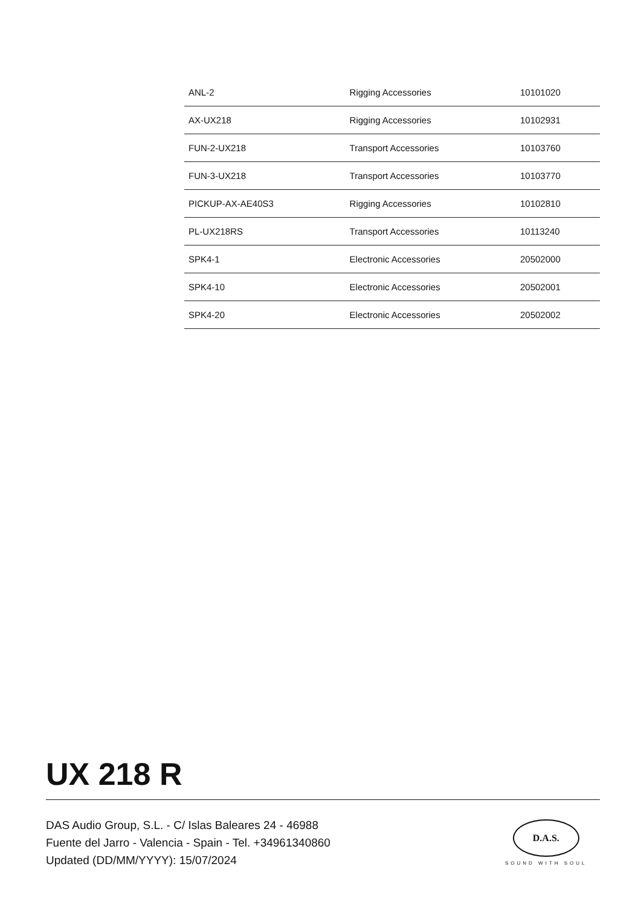| ANL-2 | Rigging Accessories | 10101020 |
| AX-UX218 | Rigging Accessories | 10102931 |
| FUN-2-UX218 | Transport Accessories | 10103760 |
| FUN-3-UX218 | Transport Accessories | 10103770 |
| PICKUP-AX-AE40S3 | Rigging Accessories | 10102810 |
| PL-UX218RS | Transport Accessories | 10113240 |
| SPK4-1 | Electronic Accessories | 20502000 |
| SPK4-10 | Electronic Accessories | 20502001 |
| SPK4-20 | Electronic Accessories | 20502002 |
UX 218 R
DAS Audio Group, S.L. - C/ Islas Baleares 24 - 46988
Fuente del Jarro - Valencia - Spain - Tel. +34961340860
Updated (DD/MM/YYYY): 15/07/2024
D.A.S.
SOUND WITH SOUL